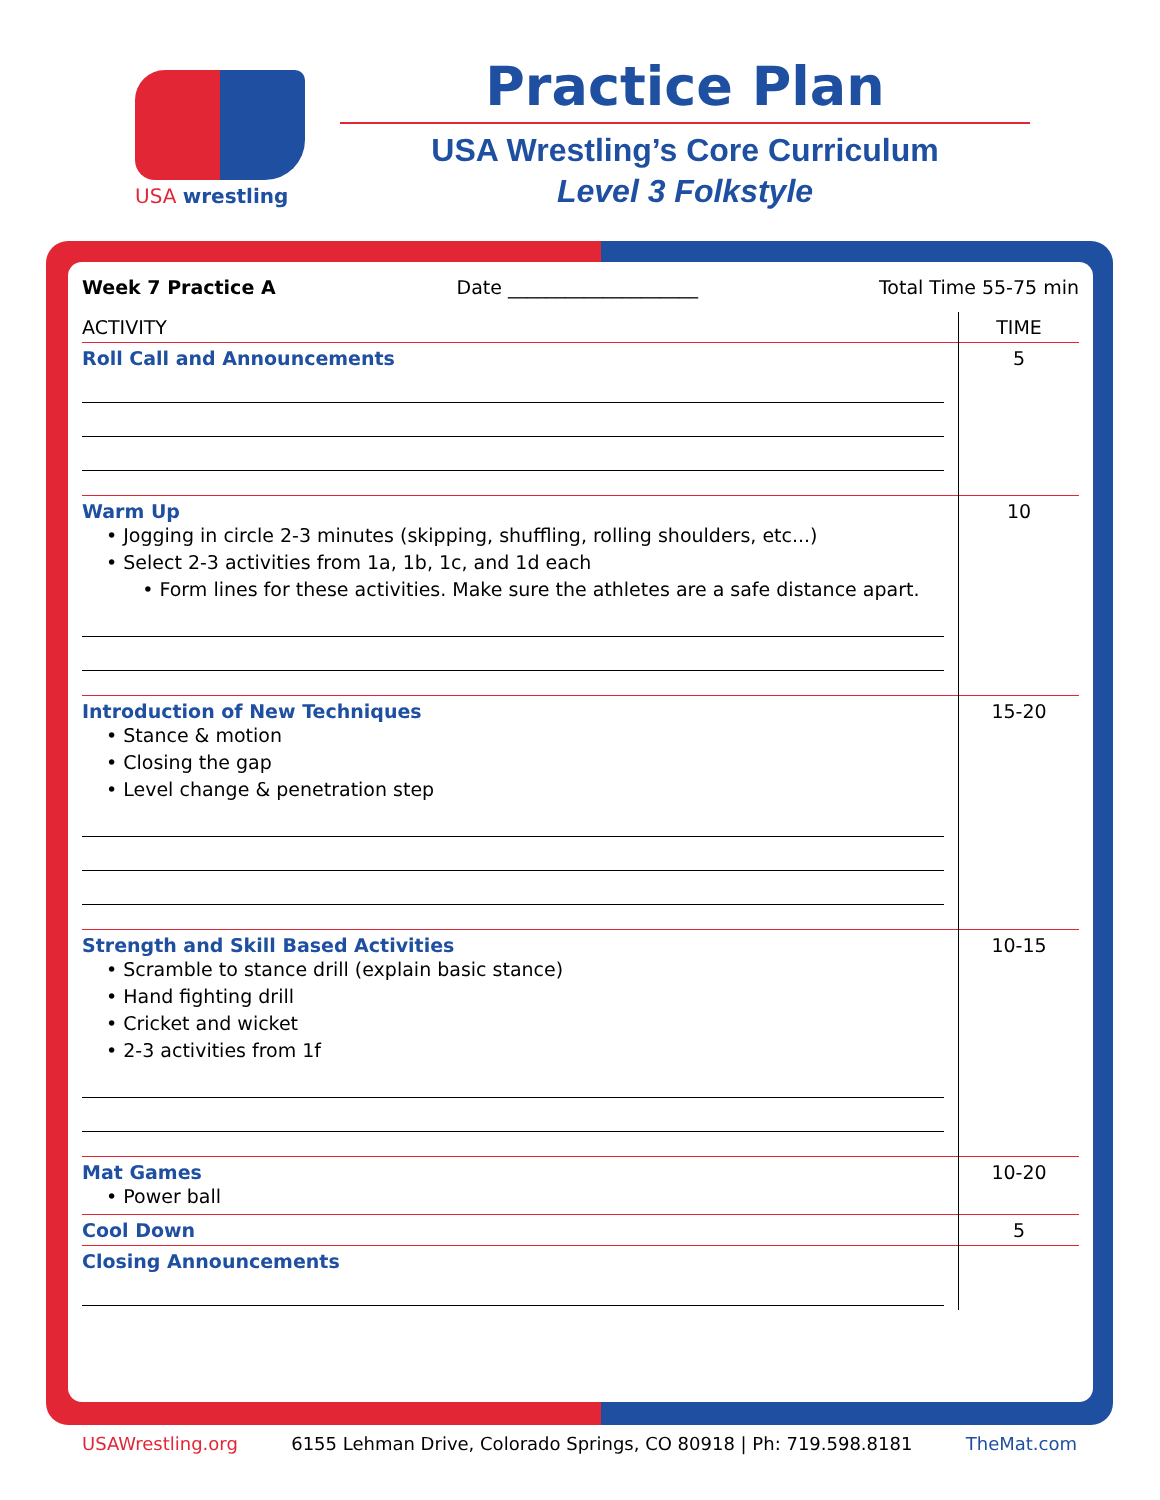USA wrestling
Practice Plan
USA Wrestling’s Core Curriculum
Level 3 Folkstyle
Week 7 Practice A Date ____________________ Total Time 55-75 min
| ACTIVITY | TIME |
| --- | --- |
| Roll Call and Announcements | 5 |
| Warm Up • Jogging in circle 2-3 minutes (skipping, shuffling, rolling shoulders, etc...) • Select 2-3 activities from 1a, 1b, 1c, and 1d each • Form lines for these activities. Make sure the athletes are a safe distance apart. | 10 |
| Introduction of New Techniques • Stance & motion • Closing the gap • Level change & penetration step | 15-20 |
| Strength and Skill Based Activities • Scramble to stance drill (explain basic stance) • Hand fighting drill • Cricket and wicket • 2-3 activities from 1f | 10-15 |
| Mat Games • Power ball | 10-20 |
| Cool Down | 5 |
| Closing Announcements | |
USAWrestling.org 6155 Lehman Drive, Colorado Springs, CO 80918 | Ph: 719.598.8181 TheMat.com